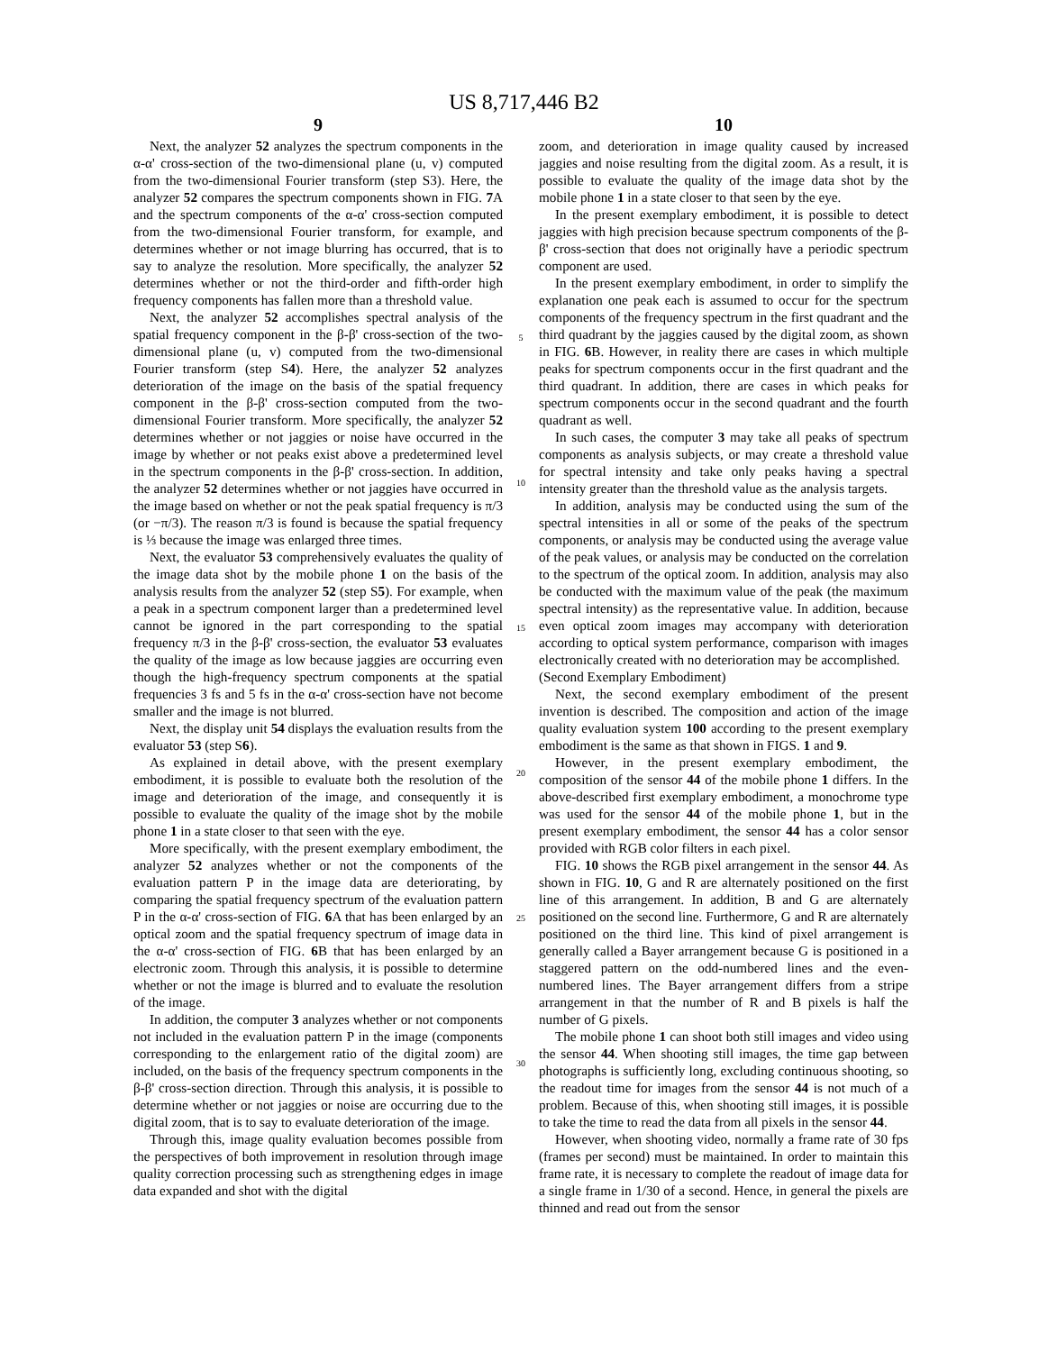US 8,717,446 B2
9
Next, the analyzer 52 analyzes the spectrum components in the α-α' cross-section of the two-dimensional plane (u, v) computed from the two-dimensional Fourier transform (step S3). Here, the analyzer 52 compares the spectrum components shown in FIG. 7 A and the spectrum components of the α-α' cross-section computed from the two-dimensional Fourier transform, for example, and determines whether or not image blurring has occurred, that is to say to analyze the resolution. More specifically, the analyzer 52 determines whether or not the third-order and fifth-order high frequency components has fallen more than a threshold value.
Next, the analyzer 52 accomplishes spectral analysis of the spatial frequency component in the β-β' cross-section of the two-dimensional plane (u, v) computed from the two-dimensional Fourier transform (step S4). Here, the analyzer 52 analyzes deterioration of the image on the basis of the spatial frequency component in the β-β' cross-section computed from the two-dimensional Fourier transform. More specifically, the analyzer 52 determines whether or not jaggies or noise have occurred in the image by whether or not peaks exist above a predetermined level in the spectrum components in the β-β' cross-section. In addition, the analyzer 52 determines whether or not jaggies have occurred in the image based on whether or not the peak spatial frequency is π/3 (or −π/3). The reason π/3 is found is because the spatial frequency is ⅓ because the image was enlarged three times.
Next, the evaluator 53 comprehensively evaluates the quality of the image data shot by the mobile phone 1 on the basis of the analysis results from the analyzer 52 (step S5). For example, when a peak in a spectrum component larger than a predetermined level cannot be ignored in the part corresponding to the spatial frequency π/3 in the β-β' cross-section, the evaluator 53 evaluates the quality of the image as low because jaggies are occurring even though the high-frequency spectrum components at the spatial frequencies 3 fs and 5 fs in the α-α' cross-section have not become smaller and the image is not blurred.
Next, the display unit 54 displays the evaluation results from the evaluator 53 (step S6).
As explained in detail above, with the present exemplary embodiment, it is possible to evaluate both the resolution of the image and deterioration of the image, and consequently it is possible to evaluate the quality of the image shot by the mobile phone 1 in a state closer to that seen with the eye.
More specifically, with the present exemplary embodiment, the analyzer 52 analyzes whether or not the components of the evaluation pattern P in the image data are deteriorating, by comparing the spatial frequency spectrum of the evaluation pattern P in the α-α' cross-section of FIG. 6 A that has been enlarged by an optical zoom and the spatial frequency spectrum of image data in the α-α' cross-section of FIG. 6 B that has been enlarged by an electronic zoom. Through this analysis, it is possible to determine whether or not the image is blurred and to evaluate the resolution of the image.
In addition, the computer 3 analyzes whether or not components not included in the evaluation pattern P in the image (components corresponding to the enlargement ratio of the digital zoom) are included, on the basis of the frequency spectrum components in the β-β' cross-section direction. Through this analysis, it is possible to determine whether or not jaggies or noise are occurring due to the digital zoom, that is to say to evaluate deterioration of the image.
Through this, image quality evaluation becomes possible from the perspectives of both improvement in resolution through image quality correction processing such as strengthening edges in image data expanded and shot with the digital
5
10
15
20
25
30
10
zoom, and deterioration in image quality caused by increased jaggies and noise resulting from the digital zoom. As a result, it is possible to evaluate the quality of the image data shot by the mobile phone 1 in a state closer to that seen by the eye.
In the present exemplary embodiment, it is possible to detect jaggies with high precision because spectrum components of the β-β' cross-section that does not originally have a periodic spectrum component are used.
In the present exemplary embodiment, in order to simplify the explanation one peak each is assumed to occur for the spectrum components of the frequency spectrum in the first quadrant and the third quadrant by the jaggies caused by the digital zoom, as shown in FIG. 6 B. However, in reality there are cases in which multiple peaks for spectrum components occur in the first quadrant and the third quadrant. In addition, there are cases in which peaks for spectrum components occur in the second quadrant and the fourth quadrant as well.
In such cases, the computer 3 may take all peaks of spectrum components as analysis subjects, or may create a threshold value for spectral intensity and take only peaks having a spectral intensity greater than the threshold value as the analysis targets.
In addition, analysis may be conducted using the sum of the spectral intensities in all or some of the peaks of the spectrum components, or analysis may be conducted using the average value of the peak values, or analysis may be conducted on the correlation to the spectrum of the optical zoom. In addition, analysis may also be conducted with the maximum value of the peak (the maximum spectral intensity) as the representative value. In addition, because even optical zoom images may accompany with deterioration according to optical system performance, comparison with images electronically created with no deterioration may be accomplished.
(Second Exemplary Embodiment)
Next, the second exemplary embodiment of the present invention is described. The composition and action of the image quality evaluation system 100 according to the present exemplary embodiment is the same as that shown in FIGS. 1 and 9.
However, in the present exemplary embodiment, the composition of the sensor 44 of the mobile phone 1 differs. In the above-described first exemplary embodiment, a monochrome type was used for the sensor 44 of the mobile phone 1, but in the present exemplary embodiment, the sensor 44 has a color sensor provided with RGB color filters in each pixel.
FIG. 10 shows the RGB pixel arrangement in the sensor 44. As shown in FIG. 10, G and R are alternately positioned on the first line of this arrangement. In addition, B and G are alternately positioned on the second line. Furthermore, G and R are alternately positioned on the third line. This kind of pixel arrangement is generally called a Bayer arrangement because G is positioned in a staggered pattern on the odd-numbered lines and the even-numbered lines. The Bayer arrangement differs from a stripe arrangement in that the number of R and B pixels is half the number of G pixels.
The mobile phone 1 can shoot both still images and video using the sensor 44. When shooting still images, the time gap between photographs is sufficiently long, excluding continuous shooting, so the readout time for images from the sensor 44 is not much of a problem. Because of this, when shooting still images, it is possible to take the time to read the data from all pixels in the sensor 44.
However, when shooting video, normally a frame rate of 30 fps (frames per second) must be maintained. In order to maintain this frame rate, it is necessary to complete the readout of image data for a single frame in 1/30 of a second. Hence, in general the pixels are thinned and read out from the sensor